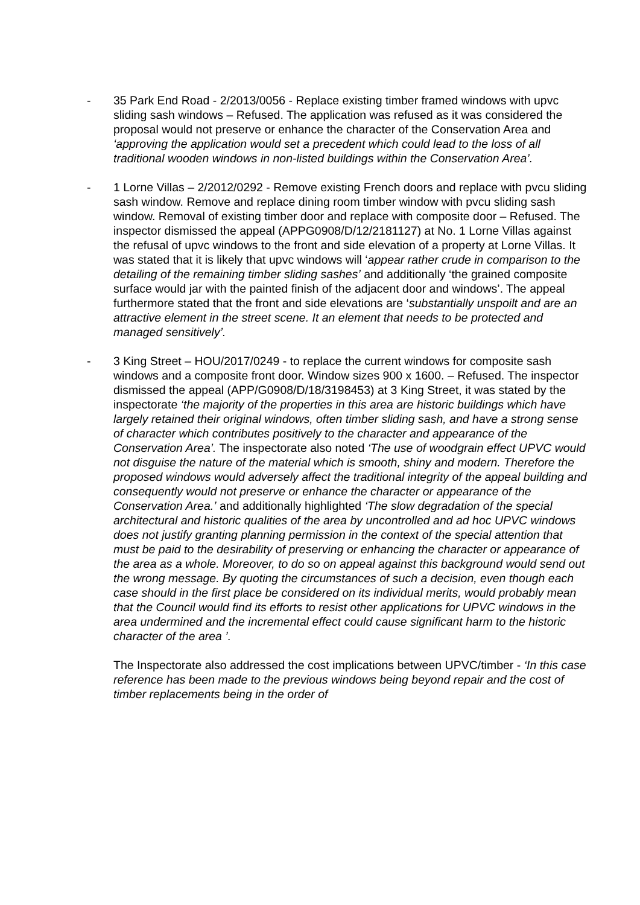- 35 Park End Road - 2/2013/0056 - Replace existing timber framed windows with upvc sliding sash windows – Refused. The application was refused as it was considered the proposal would not preserve or enhance the character of the Conservation Area and ‘approving the application would set a precedent which could lead to the loss of all traditional wooden windows in non-listed buildings within the Conservation Area’.
- 1 Lorne Villas – 2/2012/0292 - Remove existing French doors and replace with pvcu sliding sash window. Remove and replace dining room timber window with pvcu sliding sash window. Removal of existing timber door and replace with composite door – Refused. The inspector dismissed the appeal (APPG0908/D/12/2181127) at No. 1 Lorne Villas against the refusal of upvc windows to the front and side elevation of a property at Lorne Villas. It was stated that it is likely that upvc windows will ‘appear rather crude in comparison to the detailing of the remaining timber sliding sashes’ and additionally ‘the grained composite surface would jar with the painted finish of the adjacent door and windows’. The appeal furthermore stated that the front and side elevations are ‘substantially unspoilt and are an attractive element in the street scene. It an element that needs to be protected and managed sensitively’.
- 3 King Street – HOU/2017/0249 - to replace the current windows for composite sash windows and a composite front door. Window sizes 900 x 1600. – Refused. The inspector dismissed the appeal (APP/G0908/D/18/3198453) at 3 King Street, it was stated by the inspectorate ‘the majority of the properties in this area are historic buildings which have largely retained their original windows, often timber sliding sash, and have a strong sense of character which contributes positively to the character and appearance of the Conservation Area’. The inspectorate also noted ‘The use of woodgrain effect UPVC would not disguise the nature of the material which is smooth, shiny and modern. Therefore the proposed windows would adversely affect the traditional integrity of the appeal building and consequently would not preserve or enhance the character or appearance of the Conservation Area.’ and additionally highlighted ‘The slow degradation of the special architectural and historic qualities of the area by uncontrolled and ad hoc UPVC windows does not justify granting planning permission in the context of the special attention that must be paid to the desirability of preserving or enhancing the character or appearance of the area as a whole. Moreover, to do so on appeal against this background would send out the wrong message. By quoting the circumstances of such a decision, even though each case should in the first place be considered on its individual merits, would probably mean that the Council would find its efforts to resist other applications for UPVC windows in the area undermined and the incremental effect could cause significant harm to the historic character of the area ’.
The Inspectorate also addressed the cost implications between UPVC/timber - ‘In this case reference has been made to the previous windows being beyond repair and the cost of timber replacements being in the order of